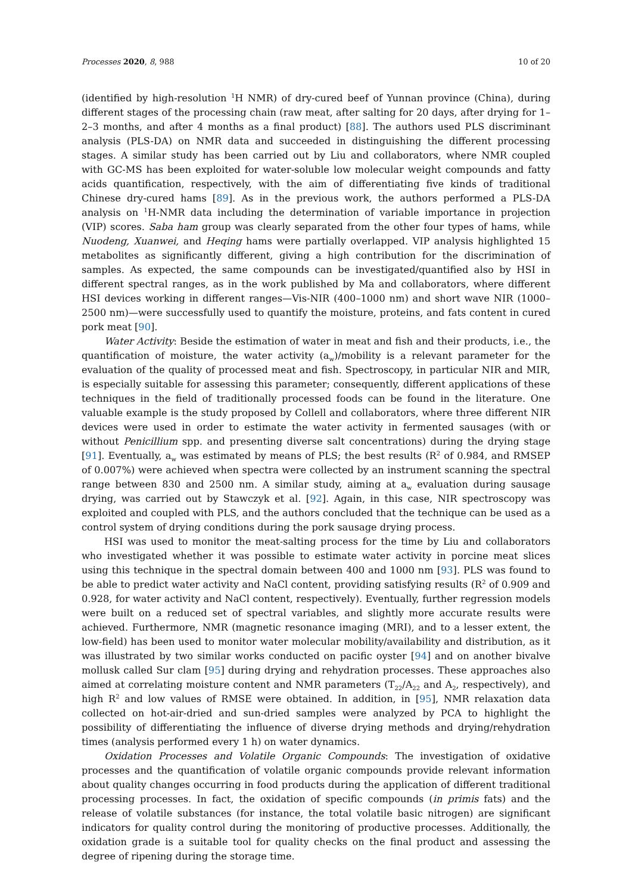Processes 2020, 8, 988 10 of 20
(identified by high-resolution <sup>1</sup>H NMR) of dry-cured beef of Yunnan province (China), during different stages of the processing chain (raw meat, after salting for 20 days, after drying for 1–2–3 months, and after 4 months as a final product) [88]. The authors used PLS discriminant analysis (PLS-DA) on NMR data and succeeded in distinguishing the different processing stages. A similar study has been carried out by Liu and collaborators, where NMR coupled with GC-MS has been exploited for water-soluble low molecular weight compounds and fatty acids quantification, respectively, with the aim of differentiating five kinds of traditional Chinese dry-cured hams [89]. As in the previous work, the authors performed a PLS-DA analysis on <sup>1</sup>H-NMR data including the determination of variable importance in projection (VIP) scores. Saba ham group was clearly separated from the other four types of hams, while Nuodeng, Xuanwei, and Heqing hams were partially overlapped. VIP analysis highlighted 15 metabolites as significantly different, giving a high contribution for the discrimination of samples. As expected, the same compounds can be investigated/quantified also by HSI in different spectral ranges, as in the work published by Ma and collaborators, where different HSI devices working in different ranges—Vis-NIR (400–1000 nm) and short wave NIR (1000–2500 nm)—were successfully used to quantify the moisture, proteins, and fats content in cured pork meat [90].
Water Activity: Beside the estimation of water in meat and fish and their products, i.e., the quantification of moisture, the water activity (a<sub>w</sub>)/mobility is a relevant parameter for the evaluation of the quality of processed meat and fish. Spectroscopy, in particular NIR and MIR, is especially suitable for assessing this parameter; consequently, different applications of these techniques in the field of traditionally processed foods can be found in the literature. One valuable example is the study proposed by Collell and collaborators, where three different NIR devices were used in order to estimate the water activity in fermented sausages (with or without Penicillium spp. and presenting diverse salt concentrations) during the drying stage [91]. Eventually, a<sub>w</sub> was estimated by means of PLS; the best results (R<sup>2</sup> of 0.984, and RMSEP of 0.007%) were achieved when spectra were collected by an instrument scanning the spectral range between 830 and 2500 nm. A similar study, aiming at a<sub>w</sub> evaluation during sausage drying, was carried out by Stawczyk et al. [92]. Again, in this case, NIR spectroscopy was exploited and coupled with PLS, and the authors concluded that the technique can be used as a control system of drying conditions during the pork sausage drying process.
HSI was used to monitor the meat-salting process for the time by Liu and collaborators who investigated whether it was possible to estimate water activity in porcine meat slices using this technique in the spectral domain between 400 and 1000 nm [93]. PLS was found to be able to predict water activity and NaCl content, providing satisfying results (R<sup>2</sup> of 0.909 and 0.928, for water activity and NaCl content, respectively). Eventually, further regression models were built on a reduced set of spectral variables, and slightly more accurate results were achieved. Furthermore, NMR (magnetic resonance imaging (MRI), and to a lesser extent, the low-field) has been used to monitor water molecular mobility/availability and distribution, as it was illustrated by two similar works conducted on pacific oyster [94] and on another bivalve mollusk called Sur clam [95] during drying and rehydration processes. These approaches also aimed at correlating moisture content and NMR parameters (T<sub>22</sub>/A<sub>22</sub> and A<sub>2</sub>, respectively), and high R<sup>2</sup> and low values of RMSE were obtained. In addition, in [95], NMR relaxation data collected on hot-air-dried and sun-dried samples were analyzed by PCA to highlight the possibility of differentiating the influence of diverse drying methods and drying/rehydration times (analysis performed every 1 h) on water dynamics.
Oxidation Processes and Volatile Organic Compounds: The investigation of oxidative processes and the quantification of volatile organic compounds provide relevant information about quality changes occurring in food products during the application of different traditional processing processes. In fact, the oxidation of specific compounds (in primis fats) and the release of volatile substances (for instance, the total volatile basic nitrogen) are significant indicators for quality control during the monitoring of productive processes. Additionally, the oxidation grade is a suitable tool for quality checks on the final product and assessing the degree of ripening during the storage time.